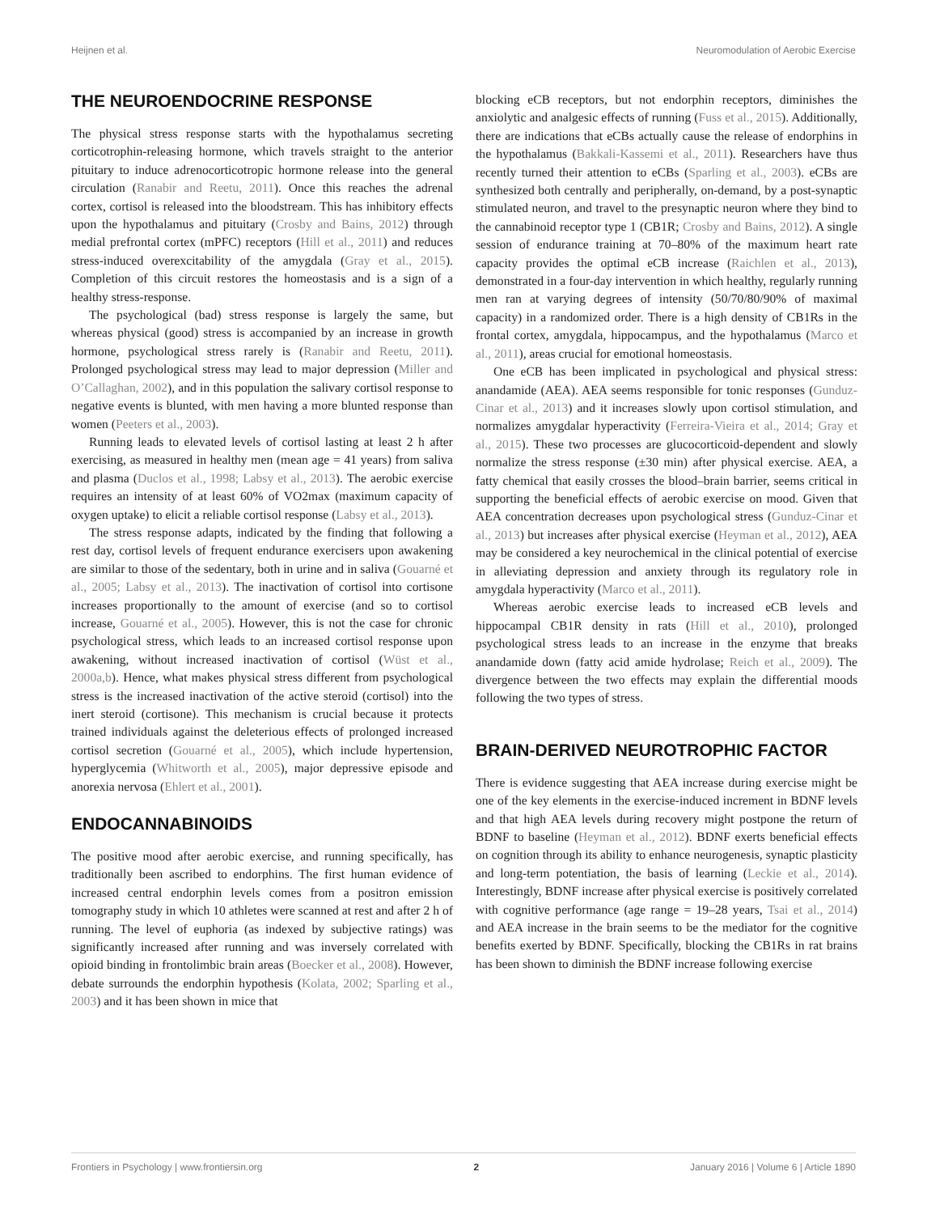Heijnen et al. Neuromodulation of Aerobic Exercise
THE NEUROENDOCRINE RESPONSE
The physical stress response starts with the hypothalamus secreting corticotrophin-releasing hormone, which travels straight to the anterior pituitary to induce adrenocorticotropic hormone release into the general circulation (Ranabir and Reetu, 2011). Once this reaches the adrenal cortex, cortisol is released into the bloodstream. This has inhibitory effects upon the hypothalamus and pituitary (Crosby and Bains, 2012) through medial prefrontal cortex (mPFC) receptors (Hill et al., 2011) and reduces stress-induced overexcitability of the amygdala (Gray et al., 2015). Completion of this circuit restores the homeostasis and is a sign of a healthy stress-response.
The psychological (bad) stress response is largely the same, but whereas physical (good) stress is accompanied by an increase in growth hormone, psychological stress rarely is (Ranabir and Reetu, 2011). Prolonged psychological stress may lead to major depression (Miller and O’Callaghan, 2002), and in this population the salivary cortisol response to negative events is blunted, with men having a more blunted response than women (Peeters et al., 2003).
Running leads to elevated levels of cortisol lasting at least 2 h after exercising, as measured in healthy men (mean age = 41 years) from saliva and plasma (Duclos et al., 1998; Labsy et al., 2013). The aerobic exercise requires an intensity of at least 60% of VO2max (maximum capacity of oxygen uptake) to elicit a reliable cortisol response (Labsy et al., 2013).
The stress response adapts, indicated by the finding that following a rest day, cortisol levels of frequent endurance exercisers upon awakening are similar to those of the sedentary, both in urine and in saliva (Gouarné et al., 2005; Labsy et al., 2013). The inactivation of cortisol into cortisone increases proportionally to the amount of exercise (and so to cortisol increase, Gouarné et al., 2005). However, this is not the case for chronic psychological stress, which leads to an increased cortisol response upon awakening, without increased inactivation of cortisol (Wüst et al., 2000a,b). Hence, what makes physical stress different from psychological stress is the increased inactivation of the active steroid (cortisol) into the inert steroid (cortisone). This mechanism is crucial because it protects trained individuals against the deleterious effects of prolonged increased cortisol secretion (Gouarné et al., 2005), which include hypertension, hyperglycemia (Whitworth et al., 2005), major depressive episode and anorexia nervosa (Ehlert et al., 2001).
ENDOCANNABINOIDS
The positive mood after aerobic exercise, and running specifically, has traditionally been ascribed to endorphins. The first human evidence of increased central endorphin levels comes from a positron emission tomography study in which 10 athletes were scanned at rest and after 2 h of running. The level of euphoria (as indexed by subjective ratings) was significantly increased after running and was inversely correlated with opioid binding in frontolimbic brain areas (Boecker et al., 2008). However, debate surrounds the endorphin hypothesis (Kolata, 2002; Sparling et al., 2003) and it has been shown in mice that
blocking eCB receptors, but not endorphin receptors, diminishes the anxiolytic and analgesic effects of running (Fuss et al., 2015). Additionally, there are indications that eCBs actually cause the release of endorphins in the hypothalamus (Bakkali-Kassemi et al., 2011). Researchers have thus recently turned their attention to eCBs (Sparling et al., 2003). eCBs are synthesized both centrally and peripherally, on-demand, by a post-synaptic stimulated neuron, and travel to the presynaptic neuron where they bind to the cannabinoid receptor type 1 (CB1R; Crosby and Bains, 2012). A single session of endurance training at 70–80% of the maximum heart rate capacity provides the optimal eCB increase (Raichlen et al., 2013), demonstrated in a four-day intervention in which healthy, regularly running men ran at varying degrees of intensity (50/70/80/90% of maximal capacity) in a randomized order. There is a high density of CB1Rs in the frontal cortex, amygdala, hippocampus, and the hypothalamus (Marco et al., 2011), areas crucial for emotional homeostasis.
One eCB has been implicated in psychological and physical stress: anandamide (AEA). AEA seems responsible for tonic responses (Gunduz-Cinar et al., 2013) and it increases slowly upon cortisol stimulation, and normalizes amygdalar hyperactivity (Ferreira-Vieira et al., 2014; Gray et al., 2015). These two processes are glucocorticoid-dependent and slowly normalize the stress response (±30 min) after physical exercise. AEA, a fatty chemical that easily crosses the blood–brain barrier, seems critical in supporting the beneficial effects of aerobic exercise on mood. Given that AEA concentration decreases upon psychological stress (Gunduz-Cinar et al., 2013) but increases after physical exercise (Heyman et al., 2012), AEA may be considered a key neurochemical in the clinical potential of exercise in alleviating depression and anxiety through its regulatory role in amygdala hyperactivity (Marco et al., 2011).
Whereas aerobic exercise leads to increased eCB levels and hippocampal CB1R density in rats (Hill et al., 2010), prolonged psychological stress leads to an increase in the enzyme that breaks anandamide down (fatty acid amide hydrolase; Reich et al., 2009). The divergence between the two effects may explain the differential moods following the two types of stress.
BRAIN-DERIVED NEUROTROPHIC FACTOR
There is evidence suggesting that AEA increase during exercise might be one of the key elements in the exercise-induced increment in BDNF levels and that high AEA levels during recovery might postpone the return of BDNF to baseline (Heyman et al., 2012). BDNF exerts beneficial effects on cognition through its ability to enhance neurogenesis, synaptic plasticity and long-term potentiation, the basis of learning (Leckie et al., 2014). Interestingly, BDNF increase after physical exercise is positively correlated with cognitive performance (age range = 19–28 years, Tsai et al., 2014) and AEA increase in the brain seems to be the mediator for the cognitive benefits exerted by BDNF. Specifically, blocking the CB1Rs in rat brains has been shown to diminish the BDNF increase following exercise
Frontiers in Psychology | www.frontiersin.org 2 January 2016 | Volume 6 | Article 1890